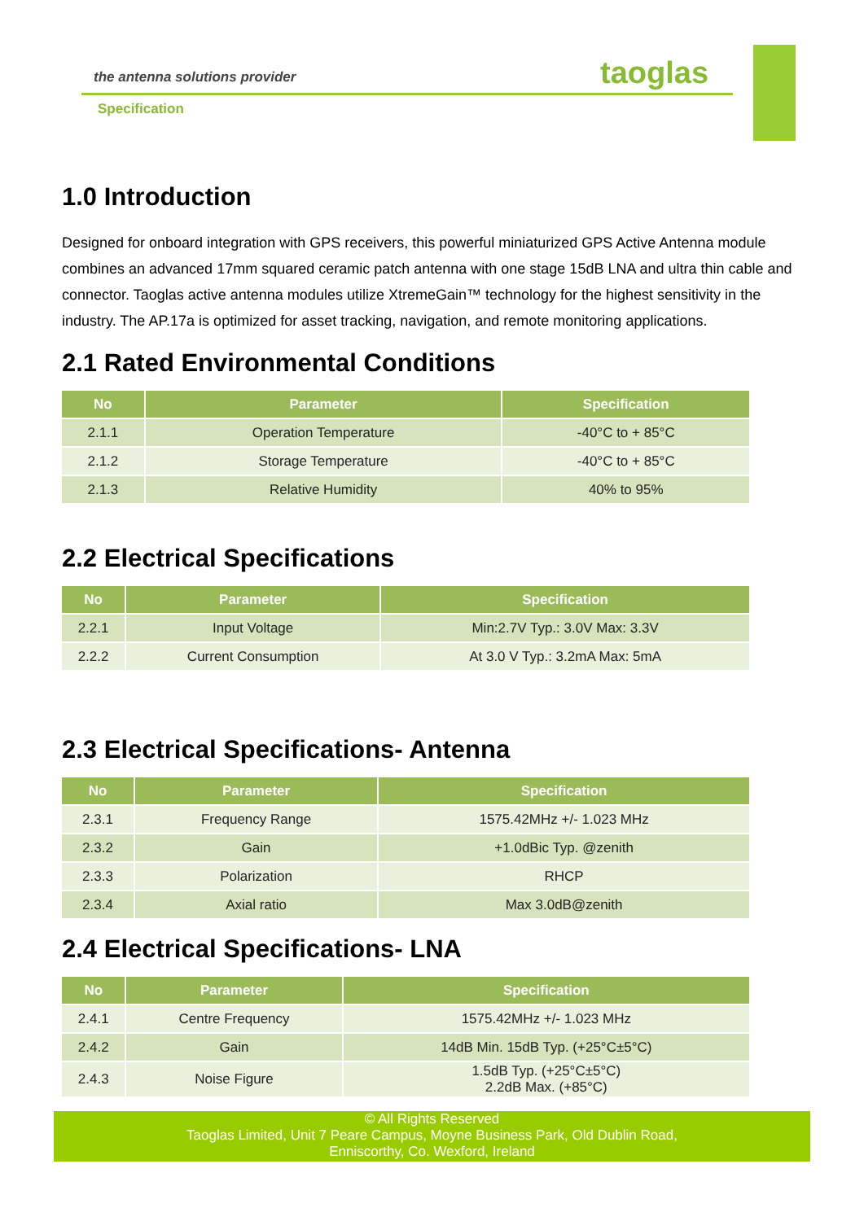the antenna solutions provider
Specification
taoglas
1.0 Introduction
Designed for onboard integration with GPS receivers, this powerful miniaturized GPS Active Antenna module combines an advanced 17mm squared ceramic patch antenna with one stage 15dB LNA and ultra thin cable and connector. Taoglas active antenna modules utilize XtremeGain™ technology for the highest sensitivity in the industry. The AP.17a is optimized for asset tracking, navigation, and remote monitoring applications.
2.1 Rated Environmental Conditions
| No | Parameter | Specification |
| --- | --- | --- |
| 2.1.1 | Operation Temperature | -40°C to + 85°C |
| 2.1.2 | Storage Temperature | -40°C to + 85°C |
| 2.1.3 | Relative Humidity | 40% to 95% |
2.2 Electrical Specifications
| No | Parameter | Specification |
| --- | --- | --- |
| 2.2.1 | Input Voltage | Min:2.7V Typ.: 3.0V Max: 3.3V |
| 2.2.2 | Current Consumption | At 3.0 V Typ.: 3.2mA Max: 5mA |
2.3 Electrical Specifications- Antenna
| No | Parameter | Specification |
| --- | --- | --- |
| 2.3.1 | Frequency Range | 1575.42MHz +/- 1.023 MHz |
| 2.3.2 | Gain | +1.0dBic Typ. @zenith |
| 2.3.3 | Polarization | RHCP |
| 2.3.4 | Axial ratio | Max 3.0dB@zenith |
2.4 Electrical Specifications- LNA
| No | Parameter | Specification |
| --- | --- | --- |
| 2.4.1 | Centre Frequency | 1575.42MHz +/- 1.023 MHz |
| 2.4.2 | Gain | 14dB Min. 15dB Typ. (+25°C±5°C) |
| 2.4.3 | Noise Figure | 1.5dB Typ. (+25°C±5°C) 2.2dB Max. (+85°C) |
© All Rights Reserved
Taoglas Limited, Unit 7 Peare Campus, Moyne Business Park, Old Dublin Road,
Enniscorthy, Co. Wexford, Ireland